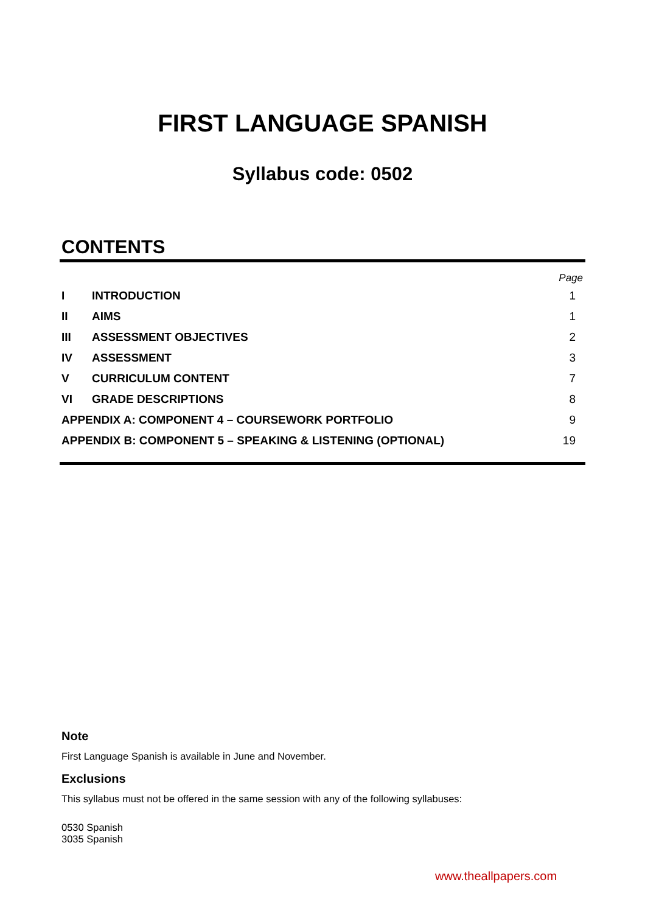FIRST LANGUAGE SPANISH
Syllabus code: 0502
CONTENTS
Page
| I | INTRODUCTION | 1 |
| II | AIMS | 1 |
| III | ASSESSMENT OBJECTIVES | 2 |
| IV | ASSESSMENT | 3 |
| V | CURRICULUM CONTENT | 7 |
| VI | GRADE DESCRIPTIONS | 8 |
| APPENDIX A: COMPONENT 4 – COURSEWORK PORTFOLIO | | 9 |
| APPENDIX B: COMPONENT 5 – SPEAKING & LISTENING (OPTIONAL) | | 19 |
Note
First Language Spanish is available in June and November.
Exclusions
This syllabus must not be offered in the same session with any of the following syllabuses:
0530 Spanish
3035 Spanish
www.theallpapers.com